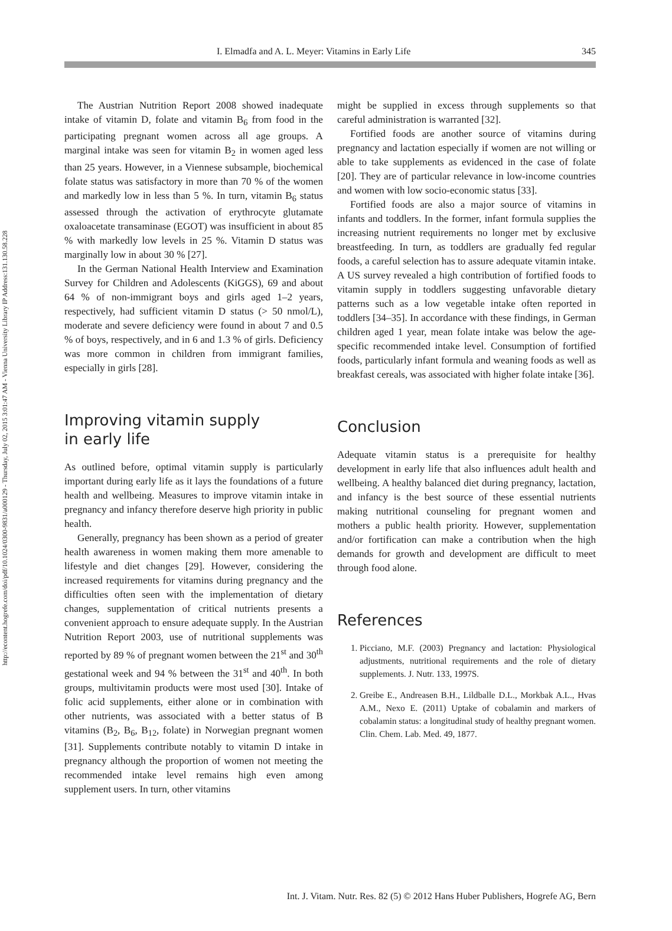http://econtent.hogrefe.com/doi/pdf/10.1024/0300-9831/a000129 - Thursday, July 02, 2015 3:01:47 AM - Vienna University Library IP Address:131.130.58.228
I. Elmadfa and A. L. Meyer: Vitamins in Early Life 345
The Austrian Nutrition Report 2008 showed inadequate intake of vitamin D, folate and vitamin B<sub>6</sub> from food in the participating pregnant women across all age groups. A marginal intake was seen for vitamin B<sub>2</sub> in women aged less than 25 years. However, in a Viennese subsample, biochemical folate status was satisfactory in more than 70 % of the women and markedly low in less than 5 %. In turn, vitamin B<sub>6</sub> status assessed through the activation of erythrocyte glutamate oxaloacetate transaminase (EGOT) was insufficient in about 85 % with markedly low levels in 25 %. Vitamin D status was marginally low in about 30 % [27].
In the German National Health Interview and Examination Survey for Children and Adolescents (KiGGS), 69 and about 64 % of non-immigrant boys and girls aged 1–2 years, respectively, had sufficient vitamin D status (> 50 nmol/L), moderate and severe deficiency were found in about 7 and 0.5 % of boys, respectively, and in 6 and 1.3 % of girls. Deficiency was more common in children from immigrant families, especially in girls [28].
Improving vitamin supply
in early life
As outlined before, optimal vitamin supply is particularly important during early life as it lays the foundations of a future health and wellbeing. Measures to improve vitamin intake in pregnancy and infancy therefore deserve high priority in public health.
Generally, pregnancy has been shown as a period of greater health awareness in women making them more amenable to lifestyle and diet changes [29]. However, considering the increased requirements for vitamins during pregnancy and the difficulties often seen with the implementation of dietary changes, supplementation of critical nutrients presents a convenient approach to ensure adequate supply. In the Austrian Nutrition Report 2003, use of nutritional supplements was reported by 89 % of pregnant women between the 21<sup>st</sup> and 30<sup>th</sup> gestational week and 94 % between the 31<sup>st</sup> and 40<sup>th</sup>. In both groups, multivitamin products were most used [30]. Intake of folic acid supplements, either alone or in combination with other nutrients, was associated with a better status of B vitamins (B<sub>2</sub>, B<sub>6</sub>, B<sub>12</sub>, folate) in Norwegian pregnant women [31]. Supplements contribute notably to vitamin D intake in pregnancy although the proportion of women not meeting the recommended intake level remains high even among supplement users. In turn, other vitamins
might be supplied in excess through supplements so that careful administration is warranted [32].
Fortified foods are another source of vitamins during pregnancy and lactation especially if women are not willing or able to take supplements as evidenced in the case of folate [20]. They are of particular relevance in low-income countries and women with low socio-economic status [33].
Fortified foods are also a major source of vitamins in infants and toddlers. In the former, infant formula supplies the increasing nutrient requirements no longer met by exclusive breastfeeding. In turn, as toddlers are gradually fed regular foods, a careful selection has to assure adequate vitamin intake. A US survey revealed a high contribution of fortified foods to vitamin supply in toddlers suggesting unfavorable dietary patterns such as a low vegetable intake often reported in toddlers [34–35]. In accordance with these findings, in German children aged 1 year, mean folate intake was below the age-specific recommended intake level. Consumption of fortified foods, particularly infant formula and weaning foods as well as breakfast cereals, was associated with higher folate intake [36].
Conclusion
Adequate vitamin status is a prerequisite for healthy development in early life that also influences adult health and wellbeing. A healthy balanced diet during pregnancy, lactation, and infancy is the best source of these essential nutrients making nutritional counseling for pregnant women and mothers a public health priority. However, supplementation and/or fortification can make a contribution when the high demands for growth and development are difficult to meet through food alone.
References
1. Picciano, M.F. (2003) Pregnancy and lactation: Physiological adjustments, nutritional requirements and the role of dietary supplements. J. Nutr. 133, 1997S.
2. Greibe E., Andreasen B.H., Lildballe D.L., Morkbak A.L., Hvas A.M., Nexo E. (2011) Uptake of cobalamin and markers of cobalamin status: a longitudinal study of healthy pregnant women. Clin. Chem. Lab. Med. 49, 1877.
Int. J. Vitam. Nutr. Res. 82 (5) © 2012 Hans Huber Publishers, Hogrefe AG, Bern